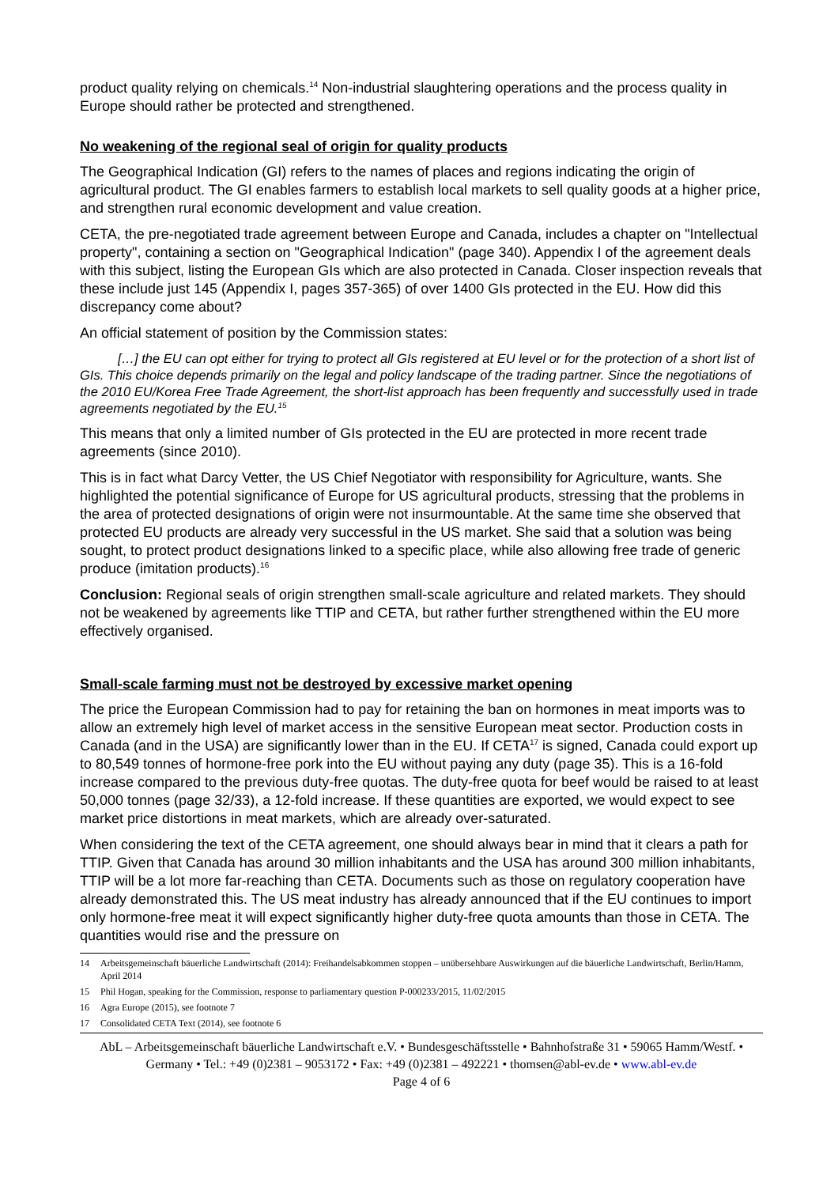product quality relying on chemicals.<sup>14</sup> Non-industrial slaughtering operations and the process quality in Europe should rather be protected and strengthened.
No weakening of the regional seal of origin for quality products
The Geographical Indication (GI) refers to the names of places and regions indicating the origin of agricultural product. The GI enables farmers to establish local markets to sell quality goods at a higher price, and strengthen rural economic development and value creation.
CETA, the pre-negotiated trade agreement between Europe and Canada, includes a chapter on "Intellectual property", containing a section on "Geographical Indication" (page 340). Appendix I of the agreement deals with this subject, listing the European GIs which are also protected in Canada. Closer inspection reveals that these include just 145 (Appendix I, pages 357-365) of over 1400 GIs protected in the EU. How did this discrepancy come about?
An official statement of position by the Commission states:
[…] the EU can opt either for trying to protect all GIs registered at EU level or for the protection of a short list of GIs. This choice depends primarily on the legal and policy landscape of the trading partner. Since the negotiations of the 2010 EU/Korea Free Trade Agreement, the short-list approach has been frequently and successfully used in trade agreements negotiated by the EU.<sup>15</sup>
This means that only a limited number of GIs protected in the EU are protected in more recent trade agreements (since 2010).
This is in fact what Darcy Vetter, the US Chief Negotiator with responsibility for Agriculture, wants. She highlighted the potential significance of Europe for US agricultural products, stressing that the problems in the area of protected designations of origin were not insurmountable. At the same time she observed that protected EU products are already very successful in the US market. She said that a solution was being sought, to protect product designations linked to a specific place, while also allowing free trade of generic produce (imitation products).<sup>16</sup>
Conclusion: Regional seals of origin strengthen small-scale agriculture and related markets. They should not be weakened by agreements like TTIP and CETA, but rather further strengthened within the EU more effectively organised.
Small-scale farming must not be destroyed by excessive market opening
The price the European Commission had to pay for retaining the ban on hormones in meat imports was to allow an extremely high level of market access in the sensitive European meat sector. Production costs in Canada (and in the USA) are significantly lower than in the EU. If CETA<sup>17</sup> is signed, Canada could export up to 80,549 tonnes of hormone-free pork into the EU without paying any duty (page 35). This is a 16-fold increase compared to the previous duty-free quotas. The duty-free quota for beef would be raised to at least 50,000 tonnes (page 32/33), a 12-fold increase. If these quantities are exported, we would expect to see market price distortions in meat markets, which are already over-saturated.
When considering the text of the CETA agreement, one should always bear in mind that it clears a path for TTIP. Given that Canada has around 30 million inhabitants and the USA has around 300 million inhabitants, TTIP will be a lot more far-reaching than CETA. Documents such as those on regulatory cooperation have already demonstrated this. The US meat industry has already announced that if the EU continues to import only hormone-free meat it will expect significantly higher duty-free quota amounts than those in CETA. The quantities would rise and the pressure on
14 Arbeitsgemeinschaft bäuerliche Landwirtschaft (2014): Freihandelsabkommen stoppen – unübersehbare Auswirkungen auf die bäuerliche Landwirtschaft, Berlin/Hamm, April 2014
15 Phil Hogan, speaking for the Commission, response to parliamentary question P-000233/2015, 11/02/2015
16 Agra Europe (2015), see footnote 7
17 Consolidated CETA Text (2014), see footnote 6
AbL – Arbeitsgemeinschaft bäuerliche Landwirtschaft e.V. • Bundesgeschäftsstelle • Bahnhofstraße 31 • 59065 Hamm/Westf. • Germany • Tel.: +49 (0)2381 – 9053172 • Fax: +49 (0)2381 – 492221 • thomsen@abl-ev.de • www.abl-ev.de
Page 4 of 6